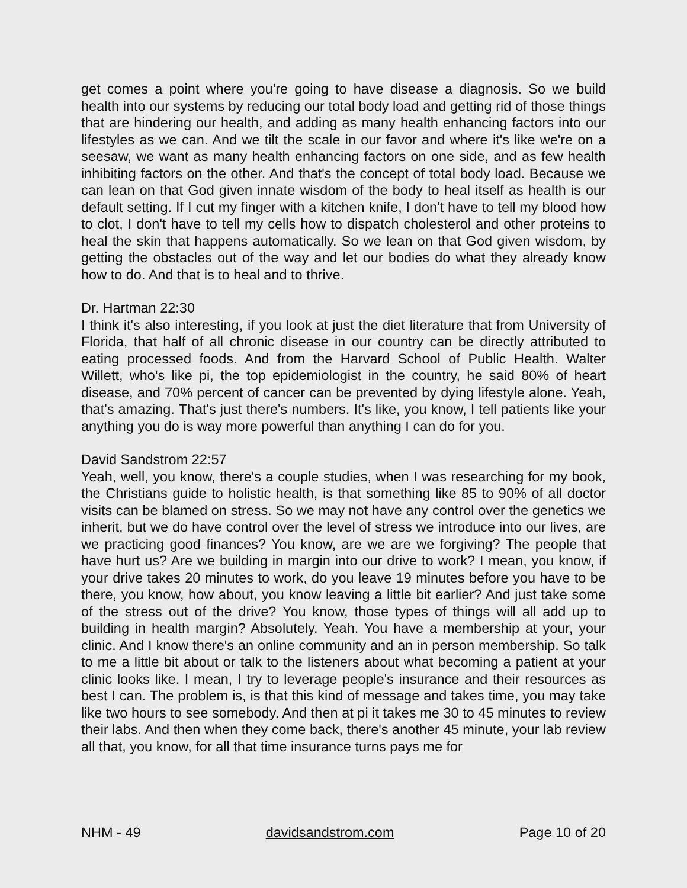get comes a point where you're going to have disease a diagnosis. So we build health into our systems by reducing our total body load and getting rid of those things that are hindering our health, and adding as many health enhancing factors into our lifestyles as we can. And we tilt the scale in our favor and where it's like we're on a seesaw, we want as many health enhancing factors on one side, and as few health inhibiting factors on the other. And that's the concept of total body load. Because we can lean on that God given innate wisdom of the body to heal itself as health is our default setting. If I cut my finger with a kitchen knife, I don't have to tell my blood how to clot, I don't have to tell my cells how to dispatch cholesterol and other proteins to heal the skin that happens automatically. So we lean on that God given wisdom, by getting the obstacles out of the way and let our bodies do what they already know how to do. And that is to heal and to thrive.
Dr. Hartman 22:30
I think it's also interesting, if you look at just the diet literature that from University of Florida, that half of all chronic disease in our country can be directly attributed to eating processed foods. And from the Harvard School of Public Health. Walter Willett, who's like pi, the top epidemiologist in the country, he said 80% of heart disease, and 70% percent of cancer can be prevented by dying lifestyle alone. Yeah, that's amazing. That's just there's numbers. It's like, you know, I tell patients like your anything you do is way more powerful than anything I can do for you.
David Sandstrom 22:57
Yeah, well, you know, there's a couple studies, when I was researching for my book, the Christians guide to holistic health, is that something like 85 to 90% of all doctor visits can be blamed on stress. So we may not have any control over the genetics we inherit, but we do have control over the level of stress we introduce into our lives, are we practicing good finances? You know, are we are we forgiving? The people that have hurt us? Are we building in margin into our drive to work? I mean, you know, if your drive takes 20 minutes to work, do you leave 19 minutes before you have to be there, you know, how about, you know leaving a little bit earlier? And just take some of the stress out of the drive? You know, those types of things will all add up to building in health margin? Absolutely. Yeah. You have a membership at your, your clinic. And I know there's an online community and an in person membership. So talk to me a little bit about or talk to the listeners about what becoming a patient at your clinic looks like. I mean, I try to leverage people's insurance and their resources as best I can. The problem is, is that this kind of message and takes time, you may take like two hours to see somebody. And then at pi it takes me 30 to 45 minutes to review their labs. And then when they come back, there's another 45 minute, your lab review all that, you know, for all that time insurance turns pays me for
NHM - 49 davidsandstrom.com Page 10 of 20